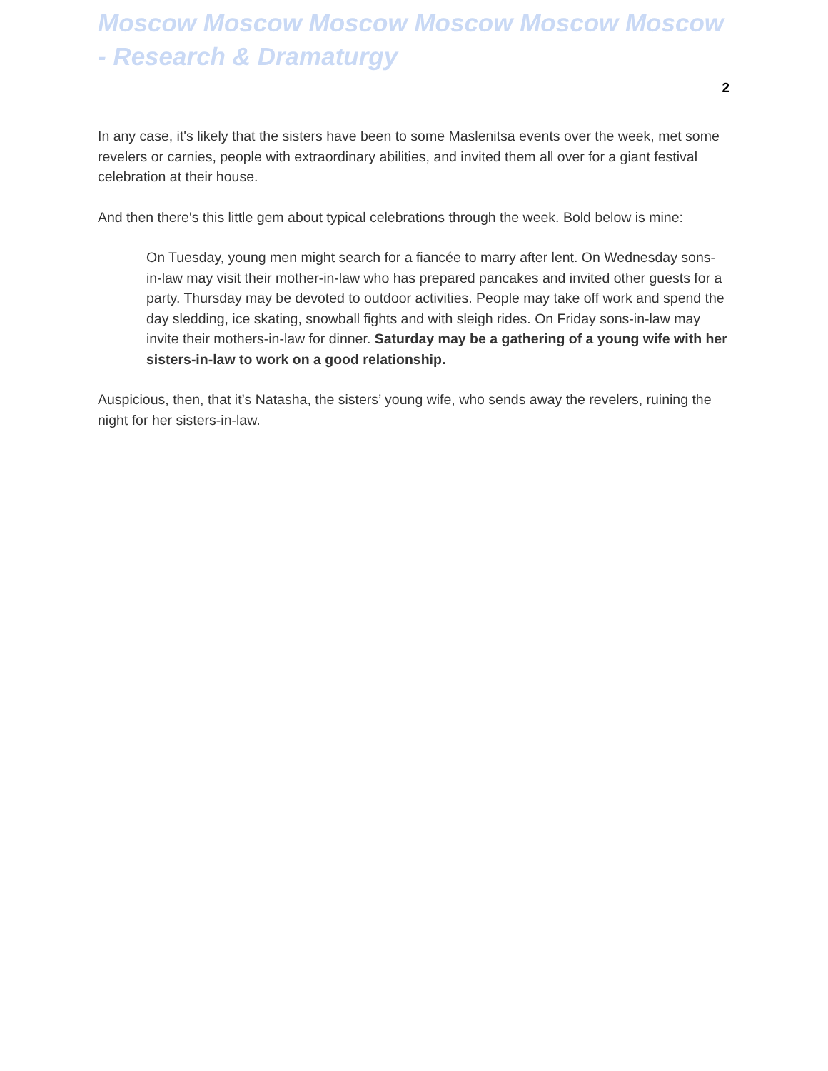Moscow Moscow Moscow Moscow Moscow Moscow - Research & Dramaturgy
2
In any case, it's likely that the sisters have been to some Maslenitsa events over the week, met some revelers or carnies, people with extraordinary abilities, and invited them all over for a giant festival celebration at their house.
And then there's this little gem about typical celebrations through the week. Bold below is mine:
On Tuesday, young men might search for a fiancée to marry after lent. On Wednesday sons-in-law may visit their mother-in-law who has prepared pancakes and invited other guests for a party. Thursday may be devoted to outdoor activities. People may take off work and spend the day sledding, ice skating, snowball fights and with sleigh rides. On Friday sons-in-law may invite their mothers-in-law for dinner. Saturday may be a gathering of a young wife with her sisters-in-law to work on a good relationship.
Auspicious, then, that it’s Natasha, the sisters’ young wife, who sends away the revelers, ruining the night for her sisters-in-law.